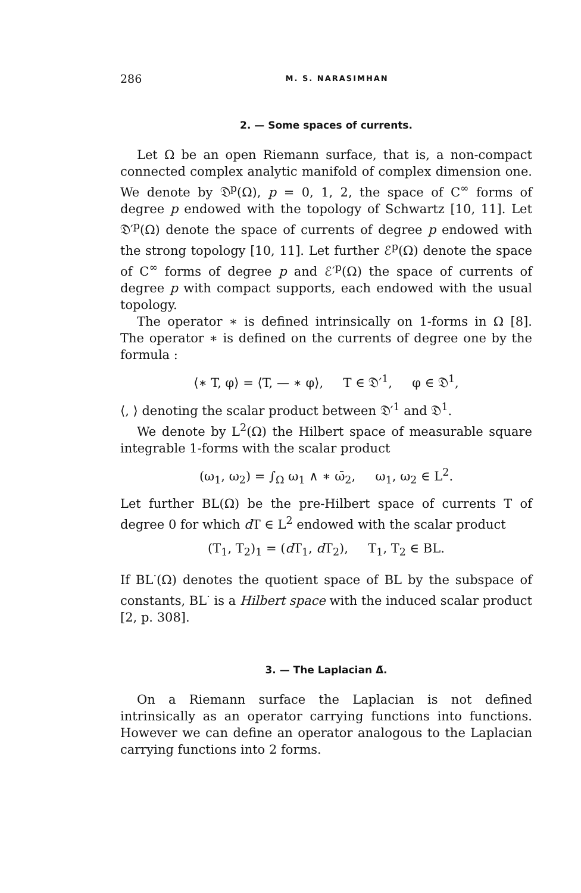286 M. S. NARASIMHAN
2. — Some spaces of currents.
Let Ω be an open Riemann surface, that is, a non-compact connected complex analytic manifold of complex dimension one. We denote by 𝔇<sup>p</sup>(Ω), p = 0, 1, 2, the space of C<sup>∞</sup> forms of degree p endowed with the topology of Schwartz [10, 11]. Let 𝔇′<sup>p</sup>(Ω) denote the space of currents of degree p endowed with the strong topology [10, 11]. Let further ℰ<sup>p</sup>(Ω) denote the space of C<sup>∞</sup> forms of degree p and ℰ′<sup>p</sup>(Ω) the space of currents of degree p with compact supports, each endowed with the usual topology.
The operator ∗ is defined intrinsically on 1-forms in Ω [8]. The operator ∗ is defined on the currents of degree one by the formula :
⟨∗ T, φ⟩ = ⟨T, — ∗ φ⟩, T ∈ 𝔇′<sup>1</sup>, φ ∈ 𝔇<sup>1</sup>,
⟨, ⟩ denoting the scalar product between 𝔇′<sup>1</sup> and 𝔇<sup>1</sup>.
We denote by L<sup>2</sup>(Ω) the Hilbert space of measurable square integrable 1-forms with the scalar product
(ω<sub>1</sub>, ω<sub>2</sub>) = ∫<sub>Ω</sub> ω<sub>1</sub> ∧ ∗ ω̄<sub>2</sub>, ω<sub>1</sub>, ω<sub>2</sub> ∈ L<sup>2</sup>.
Let further BL(Ω) be the pre-Hilbert space of currents T of degree 0 for which d T ∈ L<sup>2</sup> endowed with the scalar product
(T<sub>1</sub>, T<sub>2</sub>)<sub>1</sub> = (d T<sub>1</sub>, d T<sub>2</sub>), T<sub>1</sub>, T<sub>2</sub> ∈ BL.
If BL<sup>·</sup>(Ω) denotes the quotient space of BL by the subspace of constants, BL<sup>·</sup> is a Hilbert space with the induced scalar product [2, p. 308].
3. — The Laplacian Δ̃.
On a Riemann surface the Laplacian is not defined intrinsically as an operator carrying functions into functions. However we can define an operator analogous to the Laplacian carrying functions into 2 forms.